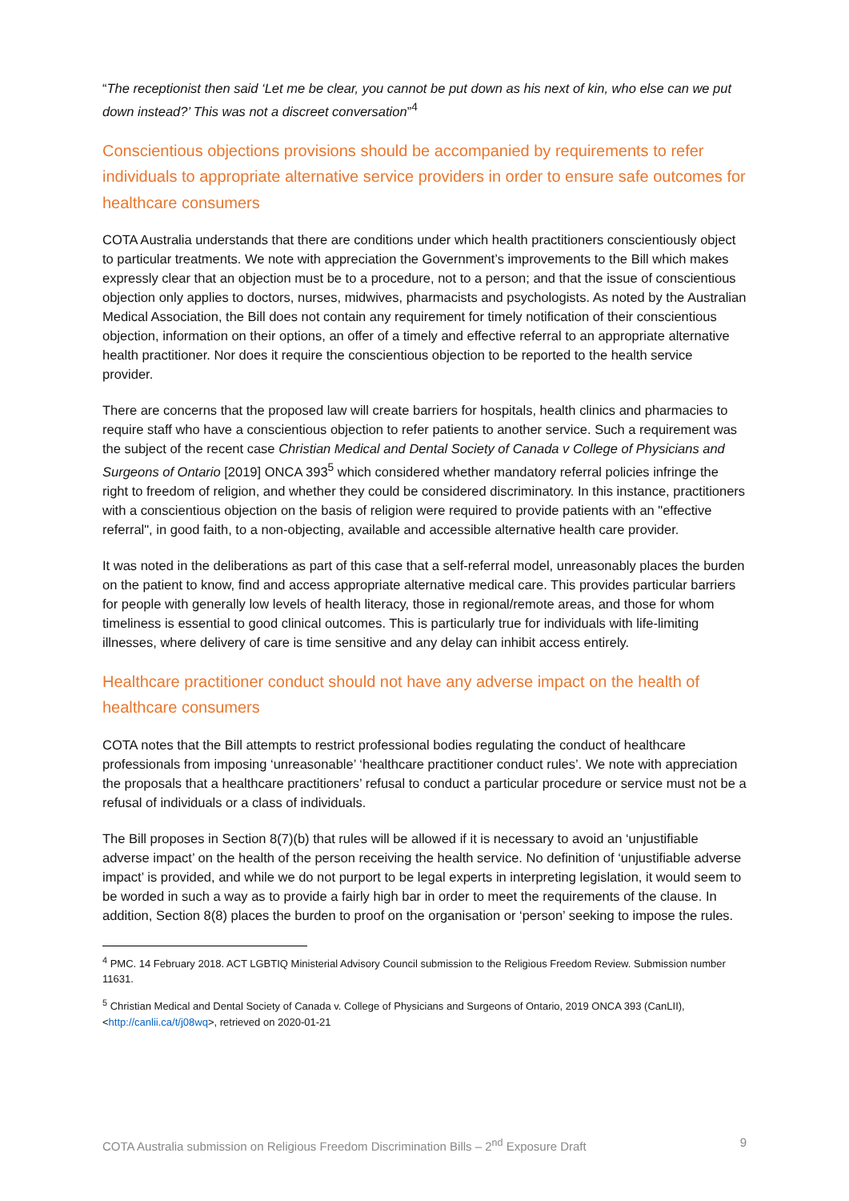“The receptionist then said ‘Let me be clear, you cannot be put down as his next of kin, who else can we put down instead?’ This was not a discreet conversation”<sup>4</sup>
Conscientious objections provisions should be accompanied by requirements to refer individuals to appropriate alternative service providers in order to ensure safe outcomes for healthcare consumers
COTA Australia understands that there are conditions under which health practitioners conscientiously object to particular treatments. We note with appreciation the Government’s improvements to the Bill which makes expressly clear that an objection must be to a procedure, not to a person; and that the issue of conscientious objection only applies to doctors, nurses, midwives, pharmacists and psychologists. As noted by the Australian Medical Association, the Bill does not contain any requirement for timely notification of their conscientious objection, information on their options, an offer of a timely and effective referral to an appropriate alternative health practitioner. Nor does it require the conscientious objection to be reported to the health service provider.
There are concerns that the proposed law will create barriers for hospitals, health clinics and pharmacies to require staff who have a conscientious objection to refer patients to another service. Such a requirement was the subject of the recent case Christian Medical and Dental Society of Canada v College of Physicians and Surgeons of Ontario [2019] ONCA 393<sup>5</sup> which considered whether mandatory referral policies infringe the right to freedom of religion, and whether they could be considered discriminatory. In this instance, practitioners with a conscientious objection on the basis of religion were required to provide patients with an "effective referral", in good faith, to a non-objecting, available and accessible alternative health care provider.
It was noted in the deliberations as part of this case that a self-referral model, unreasonably places the burden on the patient to know, find and access appropriate alternative medical care. This provides particular barriers for people with generally low levels of health literacy, those in regional/remote areas, and those for whom timeliness is essential to good clinical outcomes. This is particularly true for individuals with life-limiting illnesses, where delivery of care is time sensitive and any delay can inhibit access entirely.
Healthcare practitioner conduct should not have any adverse impact on the health of healthcare consumers
COTA notes that the Bill attempts to restrict professional bodies regulating the conduct of healthcare professionals from imposing ‘unreasonable’ ‘healthcare practitioner conduct rules’. We note with appreciation the proposals that a healthcare practitioners’ refusal to conduct a particular procedure or service must not be a refusal of individuals or a class of individuals.
The Bill proposes in Section 8(7)(b) that rules will be allowed if it is necessary to avoid an ‘unjustifiable adverse impact’ on the health of the person receiving the health service. No definition of ‘unjustifiable adverse impact’ is provided, and while we do not purport to be legal experts in interpreting legislation, it would seem to be worded in such a way as to provide a fairly high bar in order to meet the requirements of the clause. In addition, Section 8(8) places the burden to proof on the organisation or ‘person’ seeking to impose the rules.
<sup>4</sup> PMC. 14 February 2018. ACT LGBTIQ Ministerial Advisory Council submission to the Religious Freedom Review. Submission number 11631.
<sup>5</sup> Christian Medical and Dental Society of Canada v. College of Physicians and Surgeons of Ontario, 2019 ONCA 393 (CanLII), <http://canlii.ca/t/j08wq>, retrieved on 2020-01-21
COTA Australia submission on Religious Freedom Discrimination Bills – 2<sup>nd</sup> Exposure Draft 9